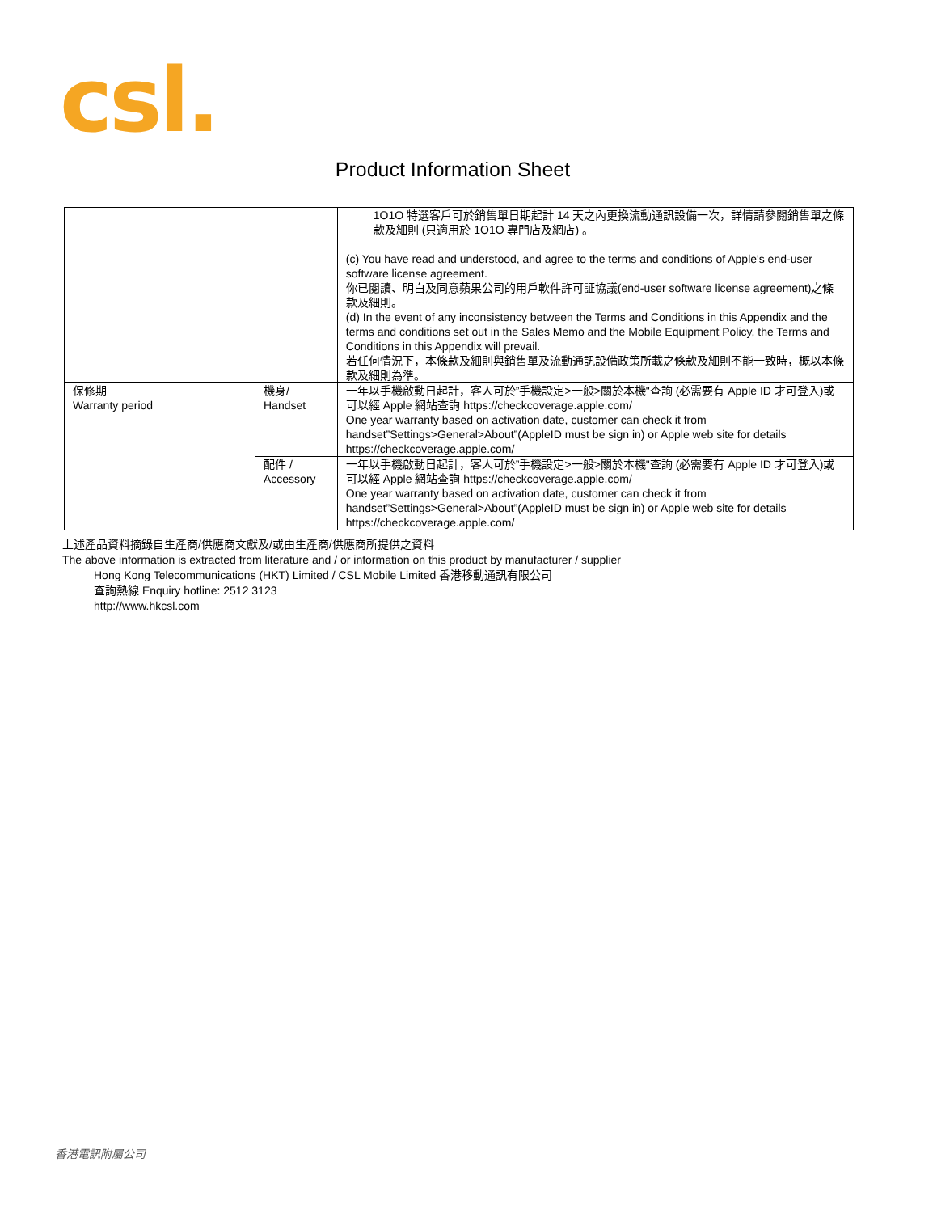csl.
Product Information Sheet
| | | 1O1O 特選客戶可於銷售單日期起計 14 天之內更換流動通訊設備一次，詳情請參閱銷售單之條款及細則 (只適用於 1O1O 專門店及網店) 。 (c) You have read and understood, and agree to the terms and conditions of Apple's end-user software license agreement. 你已閱讀、明白及同意蘋果公司的用戶軟件許可証協議(end-user software license agreement)之條款及細則。 (d) In the event of any inconsistency between the Terms and Conditions in this Appendix and the terms and conditions set out in the Sales Memo and the Mobile Equipment Policy, the Terms and Conditions in this Appendix will prevail. 若任何情況下，本條款及細則與銷售單及流動通訊設備政策所載之條款及細則不能一致時，概以本條款及細則為準。 |
| 保修期 Warranty period | 機身/ Handset | 一年以手機啟動日起計，客人可於”手機設定>一般>關於本機"查詢 (必需要有 Apple ID 才可登入)或可以經 Apple 網站查詢 https://checkcoverage.apple.com/ One year warranty based on activation date, customer can check it from handset”Settings>General>About”(AppleID must be sign in) or Apple web site for details https://checkcoverage.apple.com/ |
| | 配件 / Accessory | 一年以手機啟動日起計，客人可於”手機設定>一般>關於本機"查詢 (必需要有 Apple ID 才可登入)或可以經 Apple 網站查詢 https://checkcoverage.apple.com/ One year warranty based on activation date, customer can check it from handset”Settings>General>About”(AppleID must be sign in) or Apple web site for details https://checkcoverage.apple.com/ |
上述產品資料摘錄自生產商/供應商文獻及/或由生產商/供應商所提供之資料
The above information is extracted from literature and / or information on this product by manufacturer / supplier
Hong Kong Telecommunications (HKT) Limited / CSL Mobile Limited 香港移動通訊有限公司
查詢熱線 Enquiry hotline: 2512 3123
http://www.hkcsl.com
香港電訊附屬公司